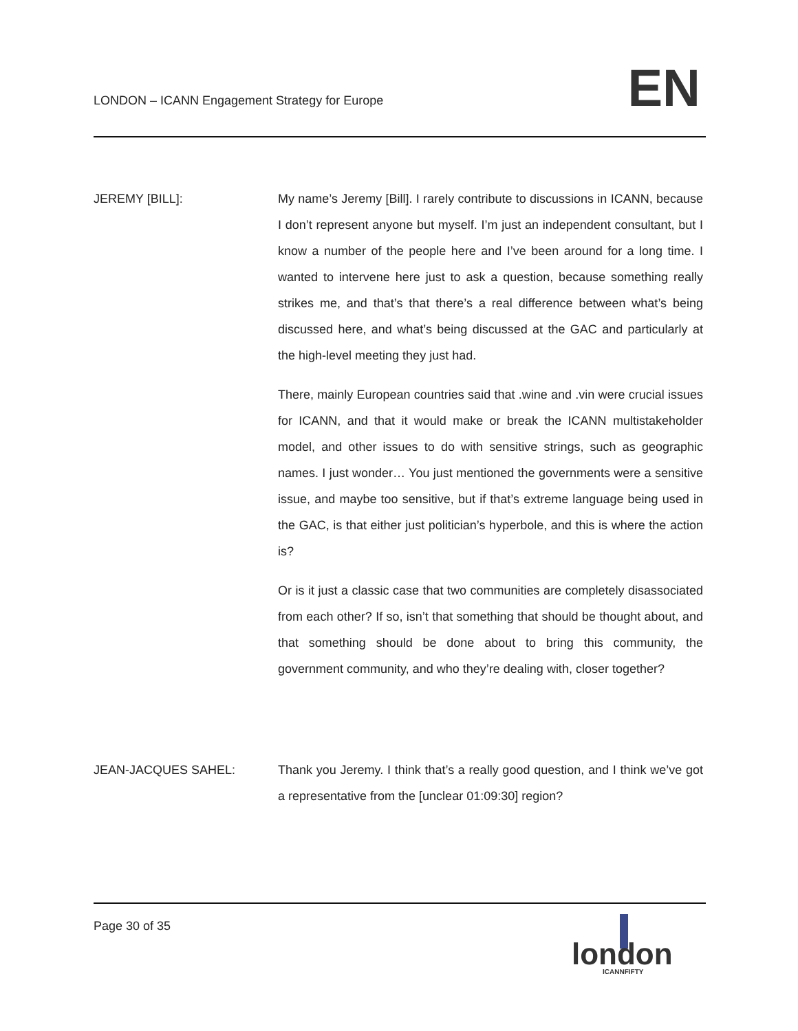LONDON – ICANN Engagement Strategy for Europe
EN
JEREMY [BILL]: My name’s Jeremy [Bill]. I rarely contribute to discussions in ICANN, because I don’t represent anyone but myself. I’m just an independent consultant, but I know a number of the people here and I’ve been around for a long time. I wanted to intervene here just to ask a question, because something really strikes me, and that’s that there’s a real difference between what’s being discussed here, and what’s being discussed at the GAC and particularly at the high-level meeting they just had.
There, mainly European countries said that .wine and .vin were crucial issues for ICANN, and that it would make or break the ICANN multistakeholder model, and other issues to do with sensitive strings, such as geographic names. I just wonder… You just mentioned the governments were a sensitive issue, and maybe too sensitive, but if that’s extreme language being used in the GAC, is that either just politician’s hyperbole, and this is where the action is?
Or is it just a classic case that two communities are completely disassociated from each other? If so, isn’t that something that should be thought about, and that something should be done about to bring this community, the government community, and who they’re dealing with, closer together?
JEAN-JACQUES SAHEL: Thank you Jeremy. I think that’s a really good question, and I think we’ve got a representative from the [unclear 01:09:30] region?
Page 30 of 35
london
ICANNFIFTY